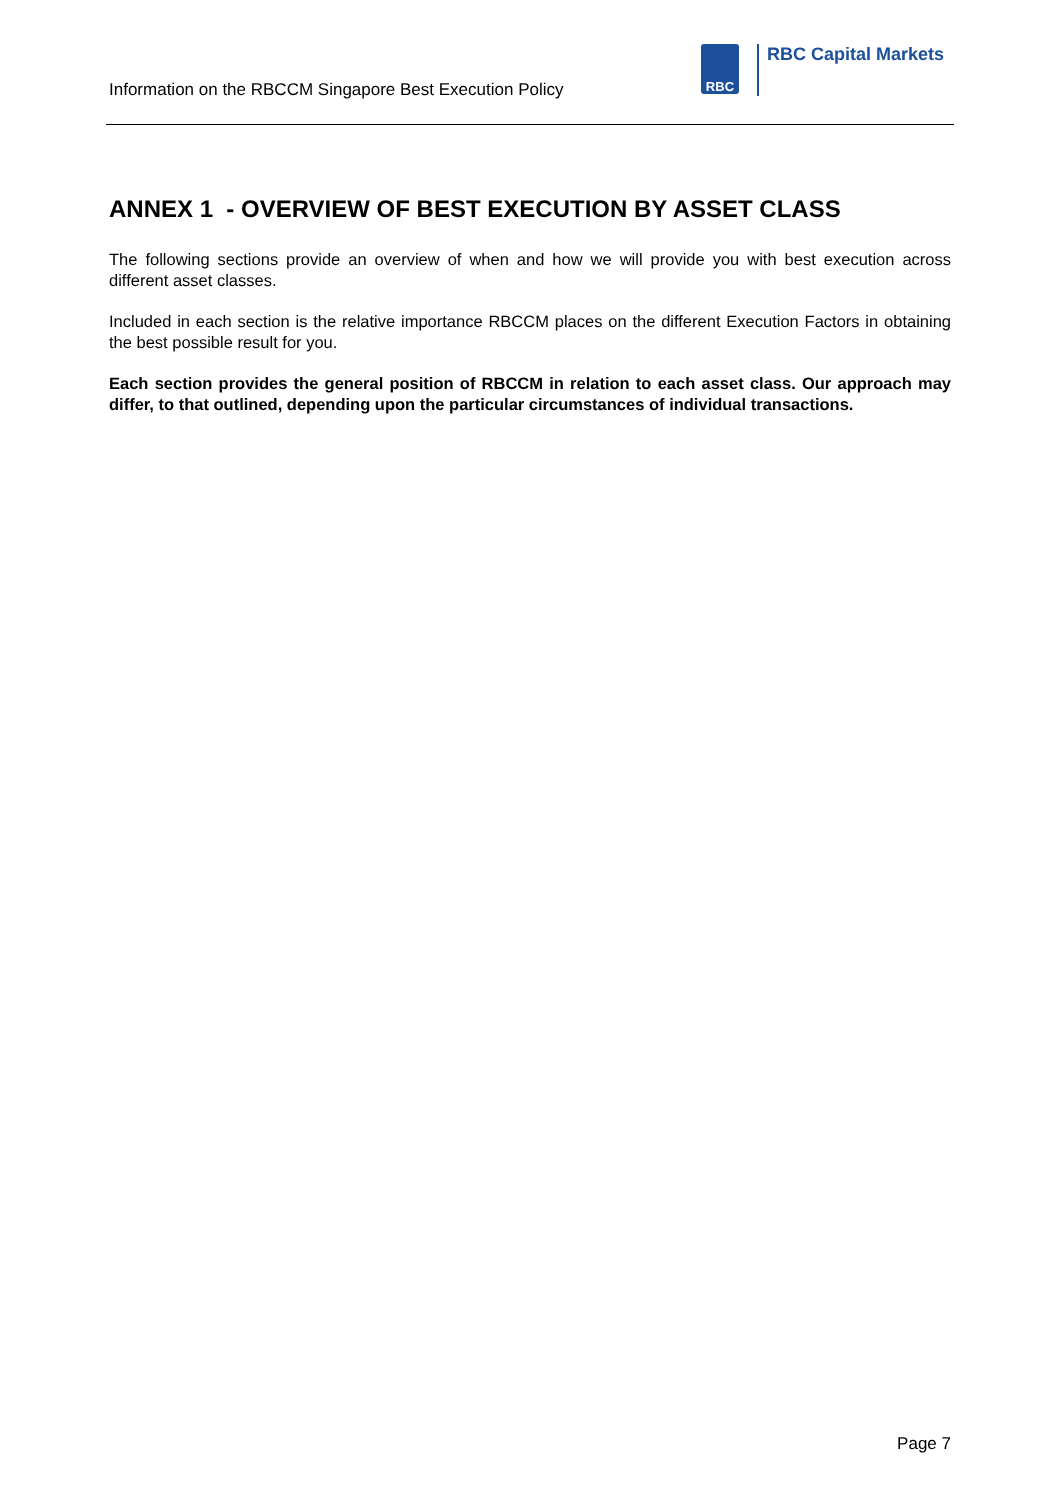Information on the RBCCM Singapore Best Execution Policy
RBC
RBC Capital Markets
ANNEX 1 - OVERVIEW OF BEST EXECUTION BY ASSET CLASS
The following sections provide an overview of when and how we will provide you with best execution across different asset classes.
Included in each section is the relative importance RBCCM places on the different Execution Factors in obtaining the best possible result for you.
Each section provides the general position of RBCCM in relation to each asset class. Our approach may differ, to that outlined, depending upon the particular circumstances of individual transactions.
Page 7